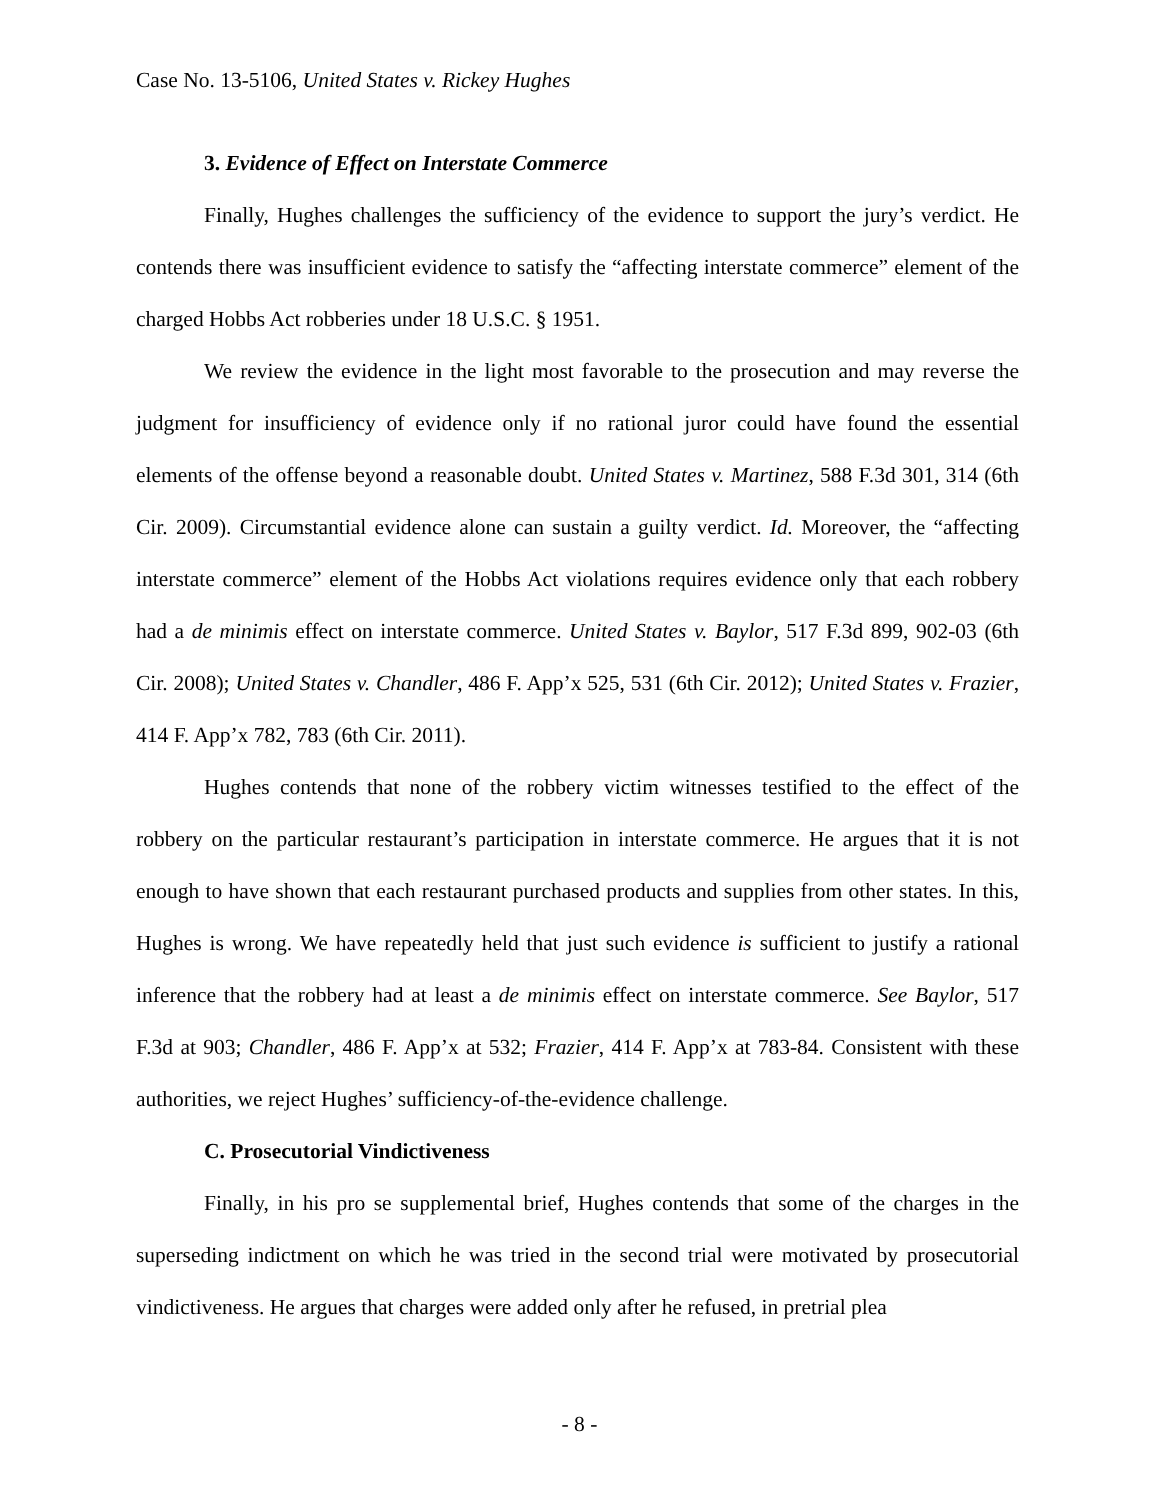Case No. 13-5106, United States v. Rickey Hughes
3. Evidence of Effect on Interstate Commerce
Finally, Hughes challenges the sufficiency of the evidence to support the jury’s verdict. He contends there was insufficient evidence to satisfy the “affecting interstate commerce” element of the charged Hobbs Act robberies under 18 U.S.C. § 1951.
We review the evidence in the light most favorable to the prosecution and may reverse the judgment for insufficiency of evidence only if no rational juror could have found the essential elements of the offense beyond a reasonable doubt. United States v. Martinez, 588 F.3d 301, 314 (6th Cir. 2009). Circumstantial evidence alone can sustain a guilty verdict. Id. Moreover, the “affecting interstate commerce” element of the Hobbs Act violations requires evidence only that each robbery had a de minimis effect on interstate commerce. United States v. Baylor, 517 F.3d 899, 902-03 (6th Cir. 2008); United States v. Chandler, 486 F. App’x 525, 531 (6th Cir. 2012); United States v. Frazier, 414 F. App’x 782, 783 (6th Cir. 2011).
Hughes contends that none of the robbery victim witnesses testified to the effect of the robbery on the particular restaurant’s participation in interstate commerce. He argues that it is not enough to have shown that each restaurant purchased products and supplies from other states. In this, Hughes is wrong. We have repeatedly held that just such evidence is sufficient to justify a rational inference that the robbery had at least a de minimis effect on interstate commerce. See Baylor, 517 F.3d at 903; Chandler, 486 F. App’x at 532; Frazier, 414 F. App’x at 783-84. Consistent with these authorities, we reject Hughes’ sufficiency-of-the-evidence challenge.
C. Prosecutorial Vindictiveness
Finally, in his pro se supplemental brief, Hughes contends that some of the charges in the superseding indictment on which he was tried in the second trial were motivated by prosecutorial vindictiveness. He argues that charges were added only after he refused, in pretrial plea
- 8 -